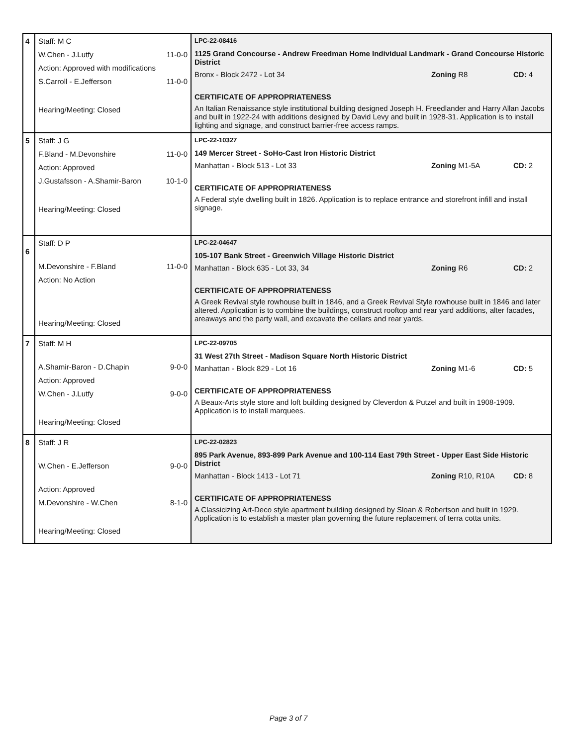| 4 | Staff: M C W.Chen - J.Lutfy 11-0-0 Action: Approved with modifications S.Carroll - E.Jefferson 11-0-0 Hearing/Meeting: Closed | LPC-22-08416 1125 Grand Concourse - Andrew Freedman Home Individual Landmark - Grand Concourse Historic District Bronx - Block 2472 - Lot 34 Zoning R8 CD: 4 CERTIFICATE OF APPROPRIATENESS An Italian Renaissance style institutional building designed Joseph H. Freedlander and Harry Allan Jacobs and built in 1922-24 with additions designed by David Levy and built in 1928-31. Application is to install lighting and signage, and construct barrier-free access ramps. |
| 5 | Staff: J G F.Bland - M.Devonshire 11-0-0 Action: Approved J.Gustafsson - A.Shamir-Baron 10-1-0 Hearing/Meeting: Closed | LPC-22-10327 149 Mercer Street - SoHo-Cast Iron Historic District Manhattan - Block 513 - Lot 33 Zoning M1-5A CD: 2 CERTIFICATE OF APPROPRIATENESS A Federal style dwelling built in 1826. Application is to replace entrance and storefront infill and install signage. |
| 6 | Staff: D P M.Devonshire - F.Bland 11-0-0 Action: No Action Hearing/Meeting: Closed | LPC-22-04647 105-107 Bank Street - Greenwich Village Historic District Manhattan - Block 635 - Lot 33, 34 Zoning R6 CD: 2 CERTIFICATE OF APPROPRIATENESS A Greek Revival style rowhouse built in 1846, and a Greek Revival Style rowhouse built in 1846 and later altered. Application is to combine the buildings, construct rooftop and rear yard additions, alter facades, areaways and the party wall, and excavate the cellars and rear yards. |
| 7 | Staff: M H A.Shamir-Baron - D.Chapin 9-0-0 Action: Approved W.Chen - J.Lutfy 9-0-0 Hearing/Meeting: Closed | LPC-22-09705 31 West 27th Street - Madison Square North Historic District Manhattan - Block 829 - Lot 16 Zoning M1-6 CD: 5 CERTIFICATE OF APPROPRIATENESS A Beaux-Arts style store and loft building designed by Cleverdon & Putzel and built in 1908-1909. Application is to install marquees. |
| 8 | Staff: J R W.Chen - E.Jefferson 9-0-0 Action: Approved M.Devonshire - W.Chen 8-1-0 Hearing/Meeting: Closed | LPC-22-02823 895 Park Avenue, 893-899 Park Avenue and 100-114 East 79th Street - Upper East Side Historic District Manhattan - Block 1413 - Lot 71 Zoning R10, R10A CD: 8 CERTIFICATE OF APPROPRIATENESS A Classicizing Art-Deco style apartment building designed by Sloan & Robertson and built in 1929. Application is to establish a master plan governing the future replacement of terra cotta units. |
Page 3 of 7